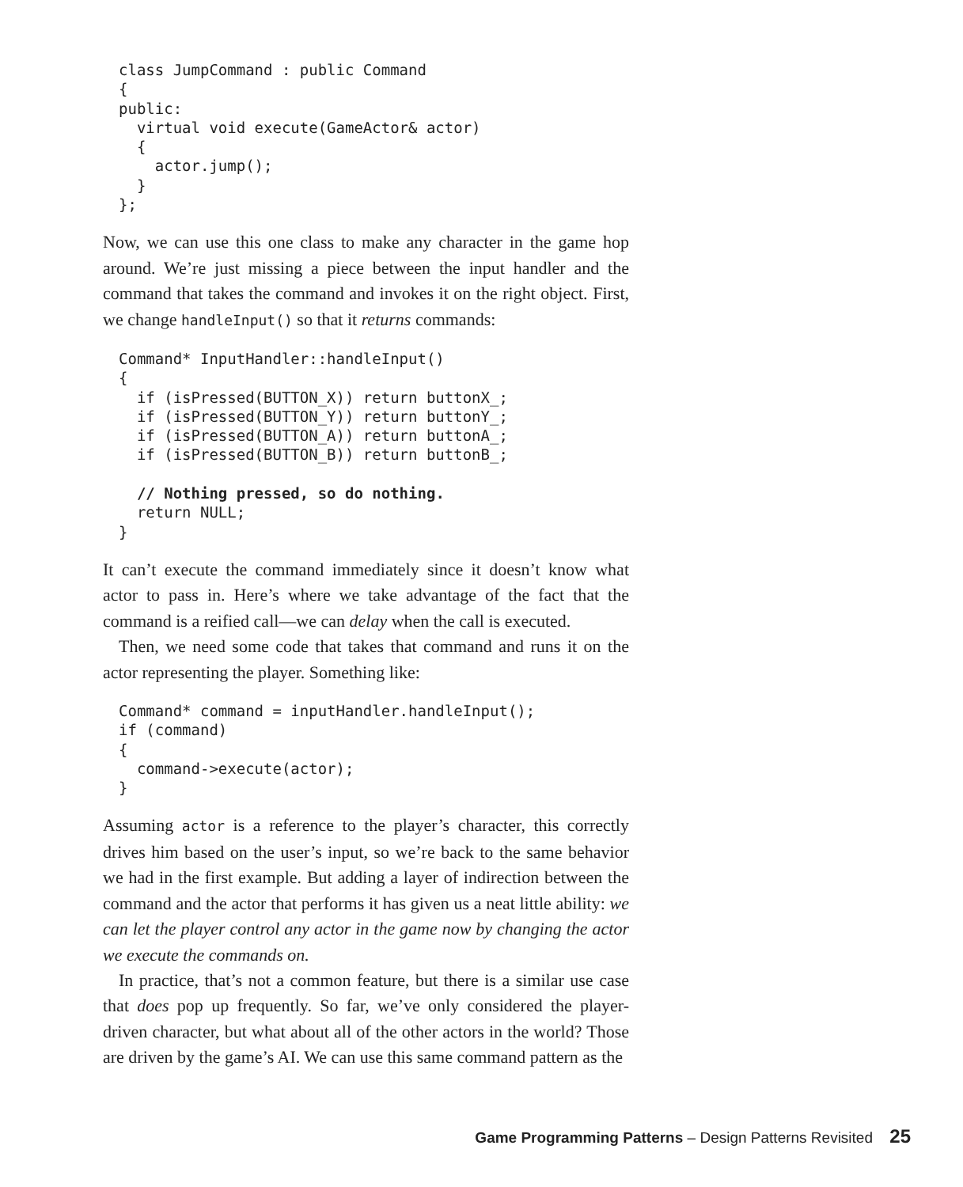class JumpCommand : public Command
{
public:
  virtual void execute(GameActor& actor)
  {
    actor.jump();
  }
};
Now, we can use this one class to make any character in the game hop around. We’re just missing a piece between the input handler and the command that takes the command and invokes it on the right object. First, we change handleInput() so that it returns commands:
Command* InputHandler::handleInput()
{
  if (isPressed(BUTTON_X)) return buttonX_;
  if (isPressed(BUTTON_Y)) return buttonY_;
  if (isPressed(BUTTON_A)) return buttonA_;
  if (isPressed(BUTTON_B)) return buttonB_;

  // Nothing pressed, so do nothing.
  return NULL;
}
It can’t execute the command immediately since it doesn’t know what actor to pass in. Here’s where we take advantage of the fact that the command is a reified call—we can delay when the call is executed.
Then, we need some code that takes that command and runs it on the actor representing the player. Something like:
Command* command = inputHandler.handleInput();
if (command)
{
  command->execute(actor);
}
Assuming actor is a reference to the player’s character, this correctly drives him based on the user’s input, so we’re back to the same behavior we had in the first example. But adding a layer of indirection between the command and the actor that performs it has given us a neat little ability: we can let the player control any actor in the game now by changing the actor we execute the commands on.
In practice, that’s not a common feature, but there is a similar use case that does pop up frequently. So far, we’ve only considered the player-driven character, but what about all of the other actors in the world? Those are driven by the game’s AI. We can use this same command pattern as the
Game Programming Patterns – Design Patterns Revisited 25